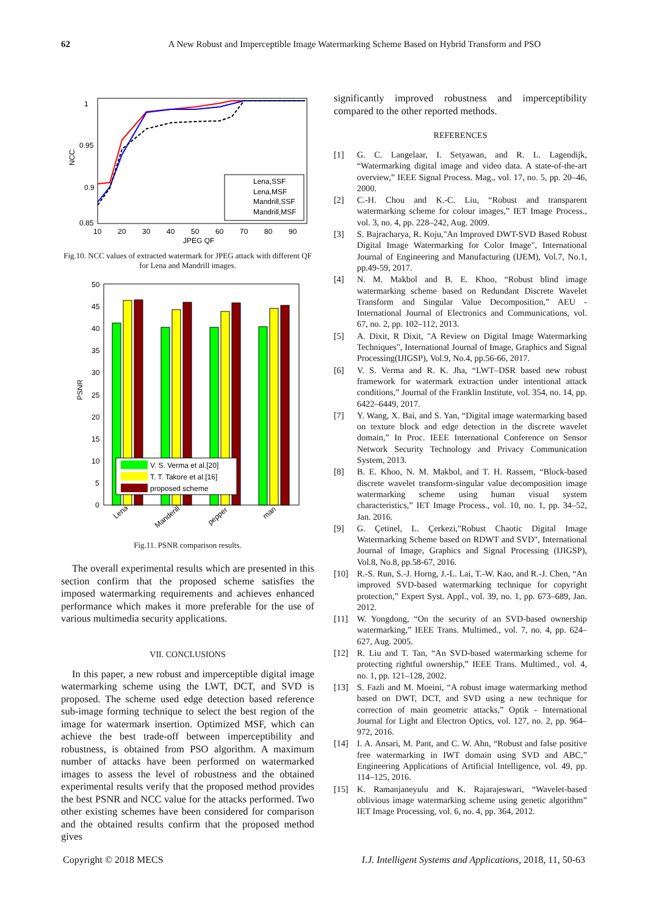62 A New Robust and Imperceptible Image Watermarking Scheme Based on Hybrid Transform and PSO
1
0.95
0.9
0.85
10
20
30
40
50
60
70
80
90
JPEG QF
NCC
Lena,SSF
Lena,MSF
Mandrill,SSF
Mandrill,MSF
Fig.10. NCC values of extracted watermark for JPEG attack with different QF for Lena and Mandrill images.
50
45
40
35
30
25
20
15
10
5
0
PSNR
V. S. Verma et al.[20]
T. T. Takore et al.[16]
proposed scheme
Lena
Manderill
pepper
man
Fig.11. PSNR comparison results.
The overall experimental results which are presented in this section confirm that the proposed scheme satisfies the imposed watermarking requirements and achieves enhanced performance which makes it more preferable for the use of various multimedia security applications.
VII. CONCLUSIONS
In this paper, a new robust and imperceptible digital image watermarking scheme using the LWT, DCT, and SVD is proposed. The scheme used edge detection based reference sub-image forming technique to select the best region of the image for watermark insertion. Optimized MSF, which can achieve the best trade-off between imperceptibility and robustness, is obtained from PSO algorithm. A maximum number of attacks have been performed on watermarked images to assess the level of robustness and the obtained experimental results verify that the proposed method provides the best PSNR and NCC value for the attacks performed. Two other existing schemes have been considered for comparison and the obtained results confirm that the proposed method gives
significantly improved robustness and imperceptibility compared to the other reported methods.
REFERENCES
[1] G. C. Langelaar, I. Setyawan, and R. L. Lagendijk, “Watermarking digital image and video data. A state-of-the-art overview,” IEEE Signal Process. Mag., vol. 17, no. 5, pp. 20–46, 2000.
[2] C.-H. Chou and K.-C. Liu, “Robust and transparent watermarking scheme for colour images,” IET Image Process., vol. 3, no. 4, pp. 228–242, Aug. 2009.
[3] S. Bajracharya, R. Koju,"An Improved DWT-SVD Based Robust Digital Image Watermarking for Color Image", International Journal of Engineering and Manufacturing (IJEM), Vol.7, No.1, pp.49-59, 2017.
[4] N. M. Makbol and B. E. Khoo, “Robust blind image watermarking scheme based on Redundant Discrete Wavelet Transform and Singular Value Decomposition,” AEU - International Journal of Electronics and Communications, vol. 67, no. 2, pp. 102–112, 2013.
[5] A. Dixit, R Dixit, "A Review on Digital Image Watermarking Techniques", International Journal of Image, Graphics and Signal Processing(IJIGSP), Vol.9, No.4, pp.56-66, 2017.
[6] V. S. Verma and R. K. Jha, “LWT–DSR based new robust framework for watermark extraction under intentional attack conditions,” Journal of the Franklin Institute, vol. 354, no. 14, pp. 6422–6449, 2017.
[7] Y. Wang, X. Bai, and S. Yan, “Digital image watermarking based on texture block and edge detection in the discrete wavelet domain,” In Proc. IEEE International Conference on Sensor Network Security Technology and Privacy Communication System, 2013.
[8] B. E. Khoo, N. M. Makbol, and T. H. Rassem, “Block-based discrete wavelet transform-singular value decomposition image watermarking scheme using human visual system characteristics,” IET Image Process., vol. 10, no. 1, pp. 34–52, Jan. 2016.
[9] G. Çetinel, L. Çerkezi,"Robust Chaotic Digital Image Watermarking Scheme based on RDWT and SVD", International Journal of Image, Graphics and Signal Processing (IJIGSP), Vol.8, No.8, pp.58-67, 2016.
[10] R.-S. Run, S.-J. Horng, J.-L. Lai, T.-W. Kao, and R.-J. Chen, “An improved SVD-based watermarking technique for copyright protection,” Expert Syst. Appl., vol. 39, no. 1, pp. 673–689, Jan. 2012.
[11] W. Yongdong, “On the security of an SVD-based ownership watermarking,” IEEE Trans. Multimed., vol. 7, no. 4, pp. 624–627, Aug. 2005.
[12] R. Liu and T. Tan, “An SVD-based watermarking scheme for protecting rightful ownership,” IEEE Trans. Multimed., vol. 4, no. 1, pp. 121–128, 2002.
[13] S. Fazli and M. Moeini, “A robust image watermarking method based on DWT, DCT, and SVD using a new technique for correction of main geometric attacks,” Optik - International Journal for Light and Electron Optics, vol. 127, no. 2, pp. 964–972, 2016.
[14] I. A. Ansari, M. Pant, and C. W. Ahn, “Robust and false positive free watermarking in IWT domain using SVD and ABC,” Engineering Applications of Artificial Intelligence, vol. 49, pp. 114–125, 2016.
[15] K. Ramanjaneyulu and K. Rajarajeswari, “Wavelet-based oblivious image watermarking scheme using genetic algorithm” IET Image Processing, vol. 6, no. 4, pp. 364, 2012.
Copyright © 2018 MECS I.J. Intelligent Systems and Applications, 2018, 11, 50-63